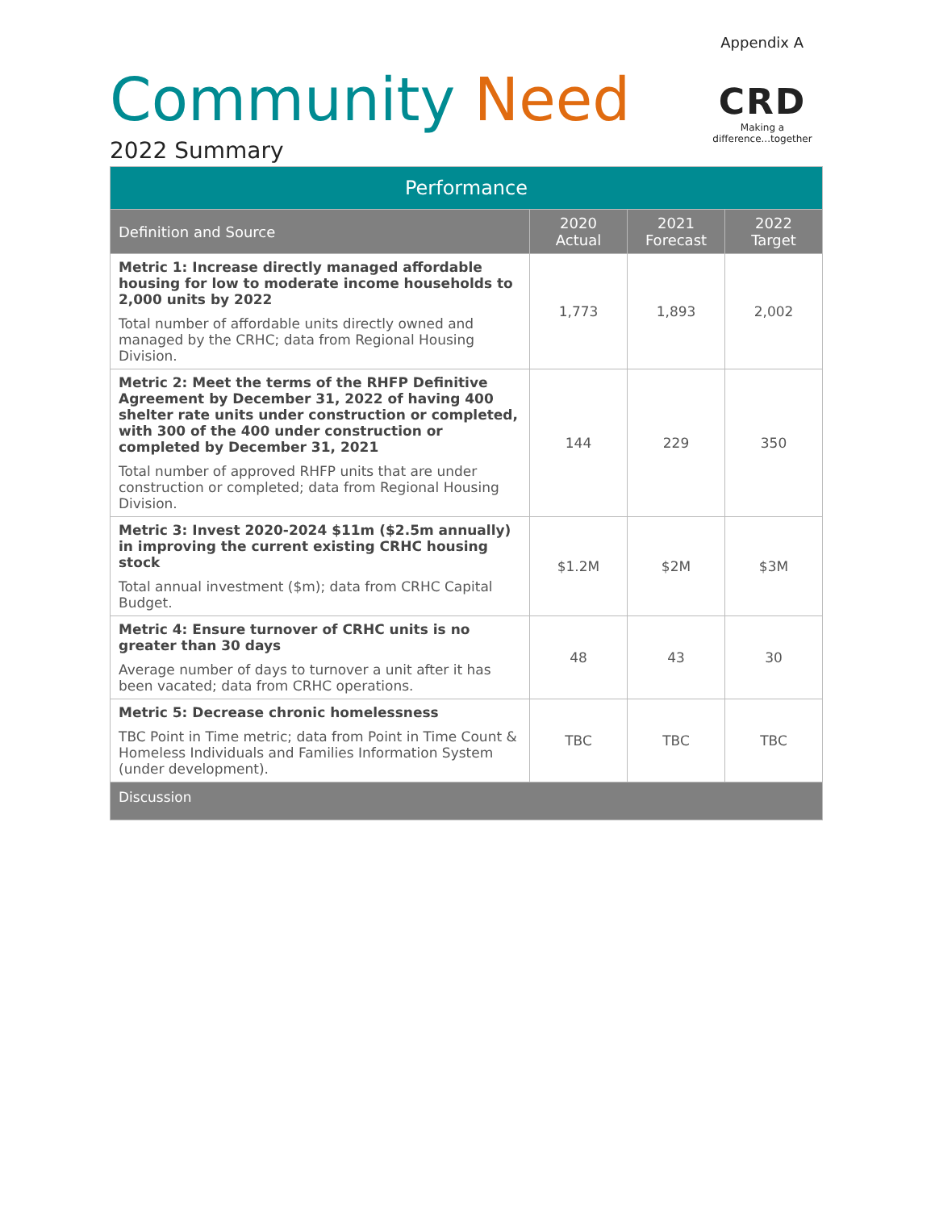Appendix A
Community Need
CRD
Making a difference...together
2022 Summary
| Performance | | | |
| --- | --- | --- | --- |
| Definition and Source | 2020 Actual | 2021 Forecast | 2022 Target |
| Metric 1: Increase directly managed affordable housing for low to moderate income households to 2,000 units by 2022 Total number of affordable units directly owned and managed by the CRHC; data from Regional Housing Division. | 1,773 | 1,893 | 2,002 |
| Metric 2: Meet the terms of the RHFP Definitive Agreement by December 31, 2022 of having 400 shelter rate units under construction or completed, with 300 of the 400 under construction or completed by December 31, 2021 Total number of approved RHFP units that are under construction or completed; data from Regional Housing Division. | 144 | 229 | 350 |
| Metric 3: Invest 2020-2024 $11m ($2.5m annually) in improving the current existing CRHC housing stock Total annual investment ($m); data from CRHC Capital Budget. | $1.2M | $2M | $3M |
| Metric 4: Ensure turnover of CRHC units is no greater than 30 days Average number of days to turnover a unit after it has been vacated; data from CRHC operations. | 48 | 43 | 30 |
| Metric 5: Decrease chronic homelessness TBC Point in Time metric; data from Point in Time Count & Homeless Individuals and Families Information System (under development). | TBC | TBC | TBC |
| Discussion | | | |